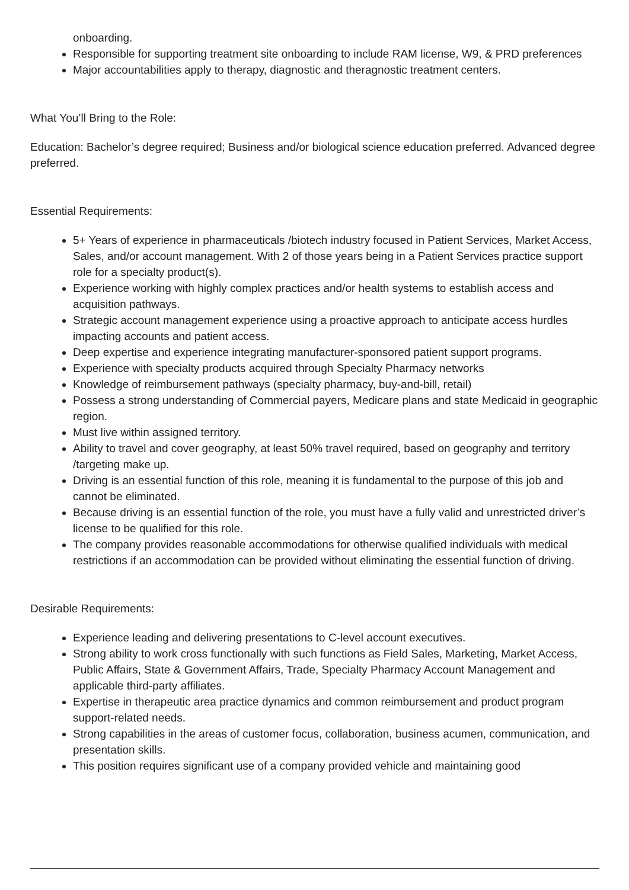onboarding.
Responsible for supporting treatment site onboarding to include RAM license, W9, & PRD preferences
Major accountabilities apply to therapy, diagnostic and theragnostic treatment centers.
What You’ll Bring to the Role:
Education: Bachelor’s degree required; Business and/or biological science education preferred. Advanced degree preferred.
Essential Requirements:
5+ Years of experience in pharmaceuticals /biotech industry focused in Patient Services, Market Access, Sales, and/or account management. With 2 of those years being in a Patient Services practice support role for a specialty product(s).
Experience working with highly complex practices and/or health systems to establish access and acquisition pathways.
Strategic account management experience using a proactive approach to anticipate access hurdles impacting accounts and patient access.
Deep expertise and experience integrating manufacturer-sponsored patient support programs.
Experience with specialty products acquired through Specialty Pharmacy networks
Knowledge of reimbursement pathways (specialty pharmacy, buy-and-bill, retail)
Possess a strong understanding of Commercial payers, Medicare plans and state Medicaid in geographic region.
Must live within assigned territory.
Ability to travel and cover geography, at least 50% travel required, based on geography and territory /targeting make up.
Driving is an essential function of this role, meaning it is fundamental to the purpose of this job and cannot be eliminated.
Because driving is an essential function of the role, you must have a fully valid and unrestricted driver’s license to be qualified for this role.
The company provides reasonable accommodations for otherwise qualified individuals with medical restrictions if an accommodation can be provided without eliminating the essential function of driving.
Desirable Requirements:
Experience leading and delivering presentations to C-level account executives.
Strong ability to work cross functionally with such functions as Field Sales, Marketing, Market Access, Public Affairs, State & Government Affairs, Trade, Specialty Pharmacy Account Management and applicable third-party affiliates.
Expertise in therapeutic area practice dynamics and common reimbursement and product program support-related needs.
Strong capabilities in the areas of customer focus, collaboration, business acumen, communication, and presentation skills.
This position requires significant use of a company provided vehicle and maintaining good